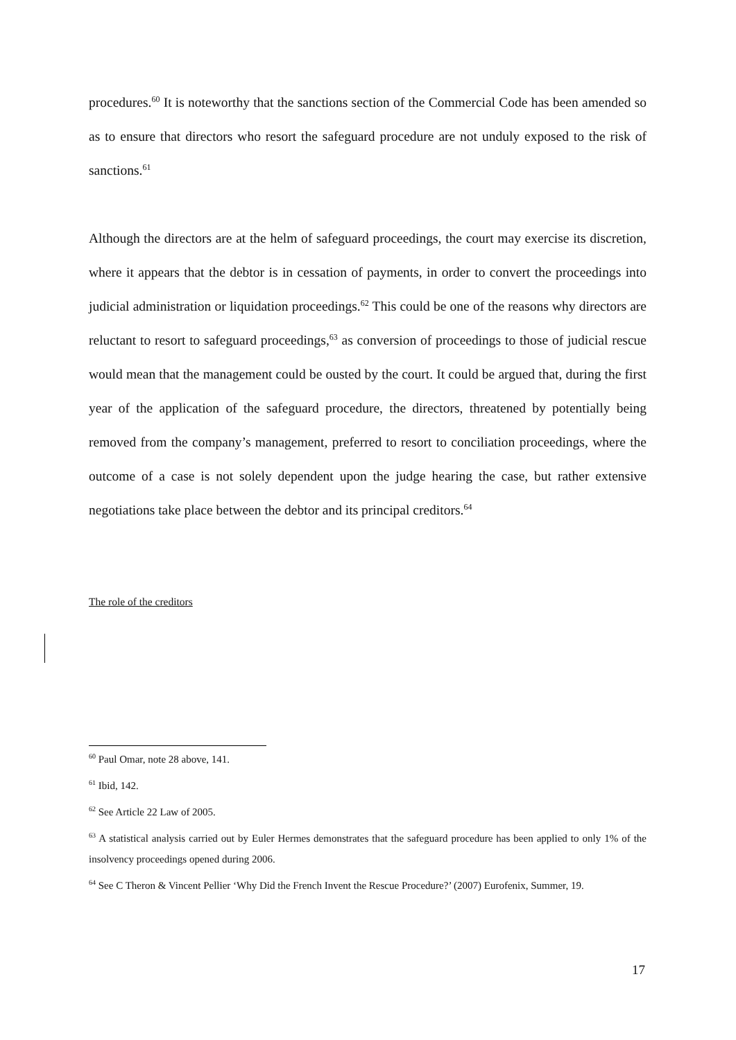procedures.<sup>60</sup> It is noteworthy that the sanctions section of the Commercial Code has been amended so as to ensure that directors who resort the safeguard procedure are not unduly exposed to the risk of sanctions.<sup>61</sup>
Although the directors are at the helm of safeguard proceedings, the court may exercise its discretion, where it appears that the debtor is in cessation of payments, in order to convert the proceedings into judicial administration or liquidation proceedings.<sup>62</sup> This could be one of the reasons why directors are reluctant to resort to safeguard proceedings,<sup>63</sup> as conversion of proceedings to those of judicial rescue would mean that the management could be ousted by the court. It could be argued that, during the first year of the application of the safeguard procedure, the directors, threatened by potentially being removed from the company’s management, preferred to resort to conciliation proceedings, where the outcome of a case is not solely dependent upon the judge hearing the case, but rather extensive negotiations take place between the debtor and its principal creditors.<sup>64</sup>
The role of the creditors
<sup>60</sup> Paul Omar, note 28 above, 141.
<sup>61</sup> Ibid, 142.
<sup>62</sup> See Article 22 Law of 2005.
<sup>63</sup> A statistical analysis carried out by Euler Hermes demonstrates that the safeguard procedure has been applied to only 1% of the insolvency proceedings opened during 2006.
<sup>64</sup> See C Theron & Vincent Pellier ‘Why Did the French Invent the Rescue Procedure?’ (2007) Eurofenix, Summer, 19.
17